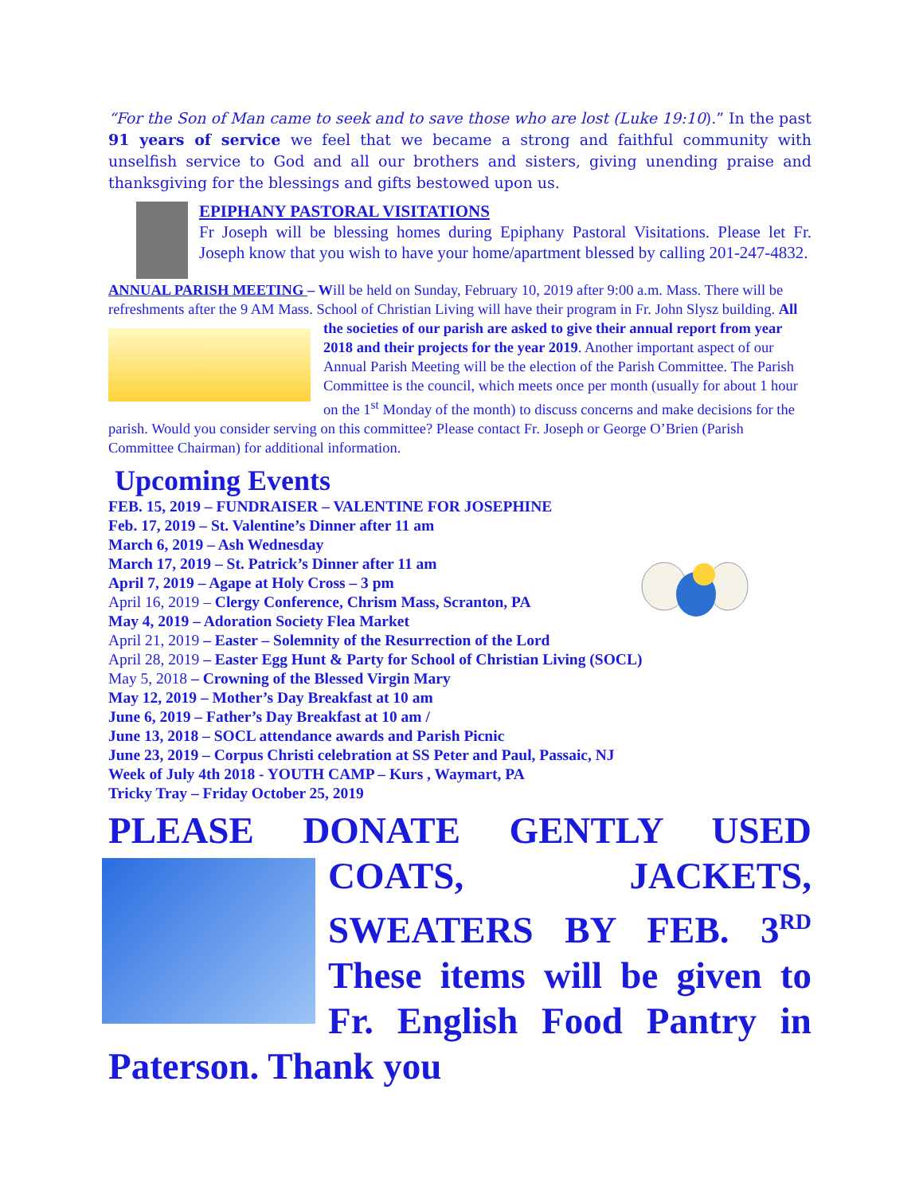“For the Son of Man came to seek and to save those who are lost (Luke 19:10).” In the past 91 years of service we feel that we became a strong and faithful community with unselfish service to God and all our brothers and sisters, giving unending praise and thanksgiving for the blessings and gifts bestowed upon us.
EPIPHANY PASTORAL VISITATIONS
Fr Joseph will be blessing homes during Epiphany Pastoral Visitations. Please let Fr. Joseph know that you wish to have your home/apartment blessed by calling 201-247-4832.
ANNUAL PARISH MEETING – Will be held on Sunday, February 10, 2019 after 9:00 a.m. Mass. There will be refreshments after the 9 AM Mass. School of Christian Living will have their program in Fr. John Slysz building. All the societies of our parish are asked to give their annual report from year 2018 and their projects for the year 2019. Another important aspect of our Annual Parish Meeting will be the election of the Parish Committee. The Parish Committee is the council, which meets once per month (usually for about 1 hour on the 1<sup>st</sup> Monday of the month) to discuss concerns and make decisions for the parish. Would you consider serving on this committee? Please contact Fr. Joseph or George O’Brien (Parish Committee Chairman) for additional information.
Upcoming Events
FEB. 15, 2019 – FUNDRAISER – VALENTINE FOR JOSEPHINE
Feb. 17, 2019 – St. Valentine’s Dinner after 11 am
March 6, 2019 – Ash Wednesday
March 17, 2019 – St. Patrick’s Dinner after 11 am
April 7, 2019 – Agape at Holy Cross – 3 pm
April 16, 2019 – Clergy Conference, Chrism Mass, Scranton, PA
May 4, 2019 – Adoration Society Flea Market
April 21, 2019 – Easter – Solemnity of the Resurrection of the Lord
April 28, 2019 – Easter Egg Hunt & Party for School of Christian Living (SOCL)
May 5, 2018 – Crowning of the Blessed Virgin Mary
May 12, 2019 – Mother’s Day Breakfast at 10 am
June 6, 2019 – Father’s Day Breakfast at 10 am /
June 13, 2018 – SOCL attendance awards and Parish Picnic
June 23, 2019 – Corpus Christi celebration at SS Peter and Paul, Passaic, NJ
Week of July 4th 2018 - YOUTH CAMP – Kurs , Waymart, PA
Tricky Tray – Friday October 25, 2019
PLEASE DONATE GENTLY USED COATS, JACKETS, SWEATERS BY FEB. 3<sup>RD</sup> These items will be given to Fr. English Food Pantry in Paterson. Thank you